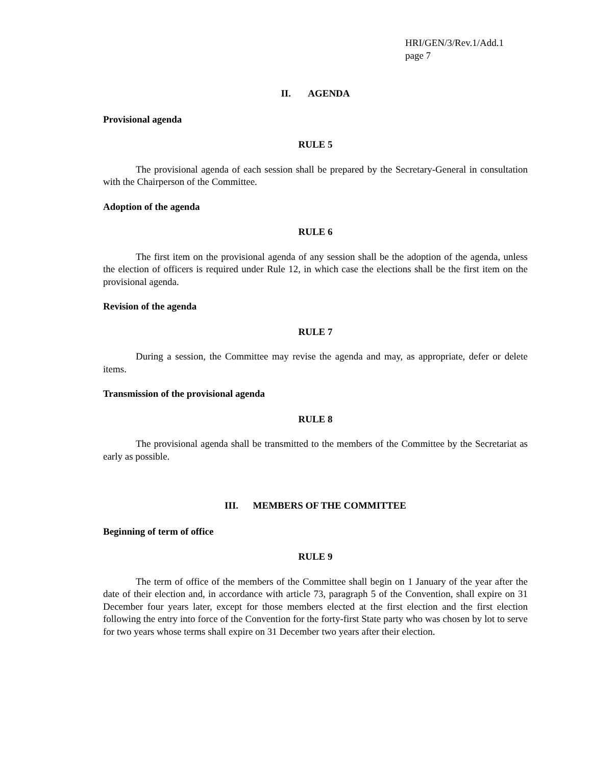HRI/GEN/3/Rev.1/Add.1
page 7
II. AGENDA
Provisional agenda
RULE 5
The provisional agenda of each session shall be prepared by the Secretary-General in consultation with the Chairperson of the Committee.
Adoption of the agenda
RULE 6
The first item on the provisional agenda of any session shall be the adoption of the agenda, unless the election of officers is required under Rule 12, in which case the elections shall be the first item on the provisional agenda.
Revision of the agenda
RULE 7
During a session, the Committee may revise the agenda and may, as appropriate, defer or delete items.
Transmission of the provisional agenda
RULE 8
The provisional agenda shall be transmitted to the members of the Committee by the Secretariat as early as possible.
III. MEMBERS OF THE COMMITTEE
Beginning of term of office
RULE 9
The term of office of the members of the Committee shall begin on 1 January of the year after the date of their election and, in accordance with article 73, paragraph 5 of the Convention, shall expire on 31 December four years later, except for those members elected at the first election and the first election following the entry into force of the Convention for the forty-first State party who was chosen by lot to serve for two years whose terms shall expire on 31 December two years after their election.